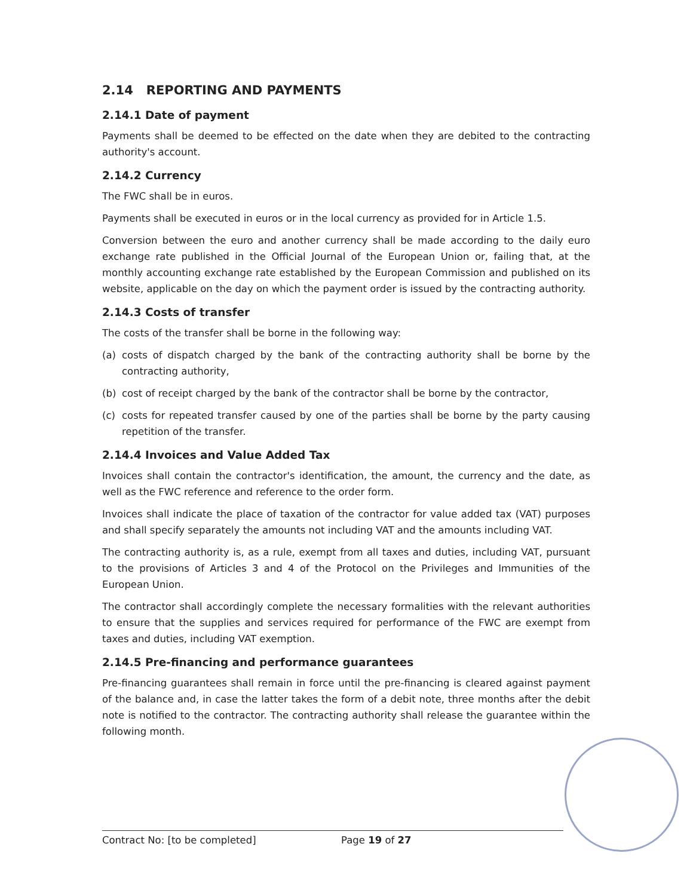2.14 REPORTING AND PAYMENTS
2.14.1 Date of payment
Payments shall be deemed to be effected on the date when they are debited to the contracting authority's account.
2.14.2 Currency
The FWC shall be in euros.
Payments shall be executed in euros or in the local currency as provided for in Article 1.5.
Conversion between the euro and another currency shall be made according to the daily euro exchange rate published in the Official Journal of the European Union or, failing that, at the monthly accounting exchange rate established by the European Commission and published on its website, applicable on the day on which the payment order is issued by the contracting authority.
2.14.3 Costs of transfer
The costs of the transfer shall be borne in the following way:
(a) costs of dispatch charged by the bank of the contracting authority shall be borne by the contracting authority,
(b) cost of receipt charged by the bank of the contractor shall be borne by the contractor,
(c) costs for repeated transfer caused by one of the parties shall be borne by the party causing repetition of the transfer.
2.14.4 Invoices and Value Added Tax
Invoices shall contain the contractor's identification, the amount, the currency and the date, as well as the FWC reference and reference to the order form.
Invoices shall indicate the place of taxation of the contractor for value added tax (VAT) purposes and shall specify separately the amounts not including VAT and the amounts including VAT.
The contracting authority is, as a rule, exempt from all taxes and duties, including VAT, pursuant to the provisions of Articles 3 and 4 of the Protocol on the Privileges and Immunities of the European Union.
The contractor shall accordingly complete the necessary formalities with the relevant authorities to ensure that the supplies and services required for performance of the FWC are exempt from taxes and duties, including VAT exemption.
2.14.5 Pre-financing and performance guarantees
Pre-financing guarantees shall remain in force until the pre-financing is cleared against payment of the balance and, in case the latter takes the form of a debit note, three months after the debit note is notified to the contractor. The contracting authority shall release the guarantee within the following month.
Contract No: [to be completed] Page 19 of 27